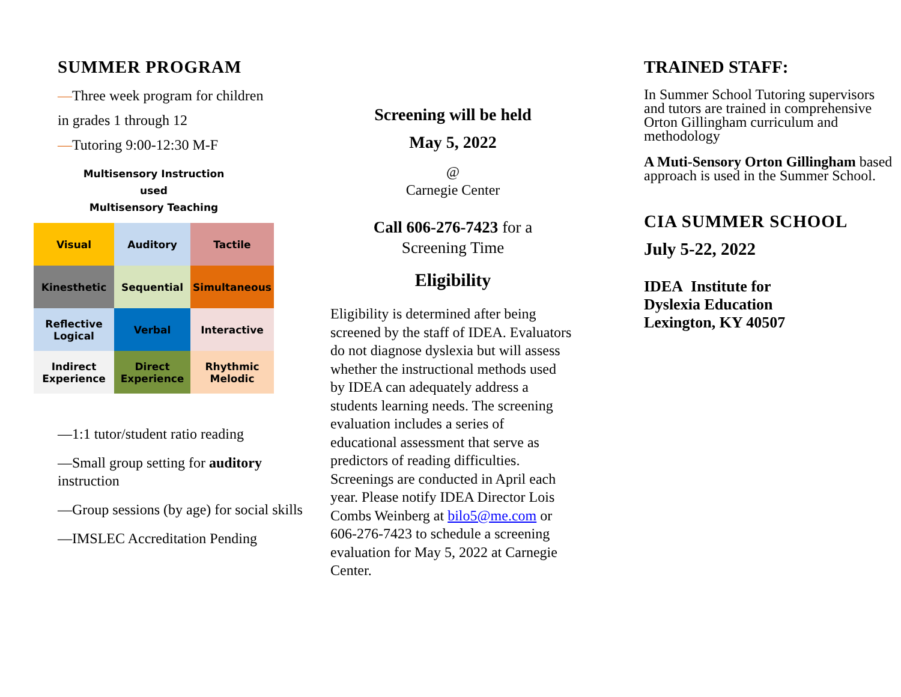SUMMER PROGRAM
—Three week program for children
in grades 1 through 12
—Tutoring 9:00-12:30 M-F
Multisensory Instruction
used
Multisensory Teaching
| Visual | Auditory | Tactile |
| Kinesthetic | Sequential | Simultaneous |
| Reflective Logical | Verbal | Interactive |
| Indirect Experience | Direct Experience | Rhythmic Melodic |
—1:1 tutor/student ratio reading
—Small group setting for auditory instruction
—Group sessions (by age) for social skills
—IMSLEC Accreditation Pending
Screening will be held
May 5, 2022
@
Carnegie Center
Call 606-276-7423 for a
Screening Time
Eligibility
Eligibility is determined after being screened by the staff of IDEA. Evaluators do not diagnose dyslexia but will assess whether the instructional methods used by IDEA can adequately address a students learning needs. The screening evaluation includes a series of educational assessment that serve as predictors of reading difficulties. Screenings are conducted in April each year. Please notify IDEA Director Lois Combs Weinberg at bilo5@me.com or 606-276-7423 to schedule a screening evaluation for May 5, 2022 at Carnegie Center.
TRAINED STAFF:
In Summer School Tutoring supervisors and tutors are trained in comprehensive Orton Gillingham curriculum and methodology
A Muti-Sensory Orton Gillingham based approach is used in the Summer School.
CIA SUMMER SCHOOL
July 5-22, 2022
IDEA Institute for
Dyslexia Education
Lexington, KY 40507